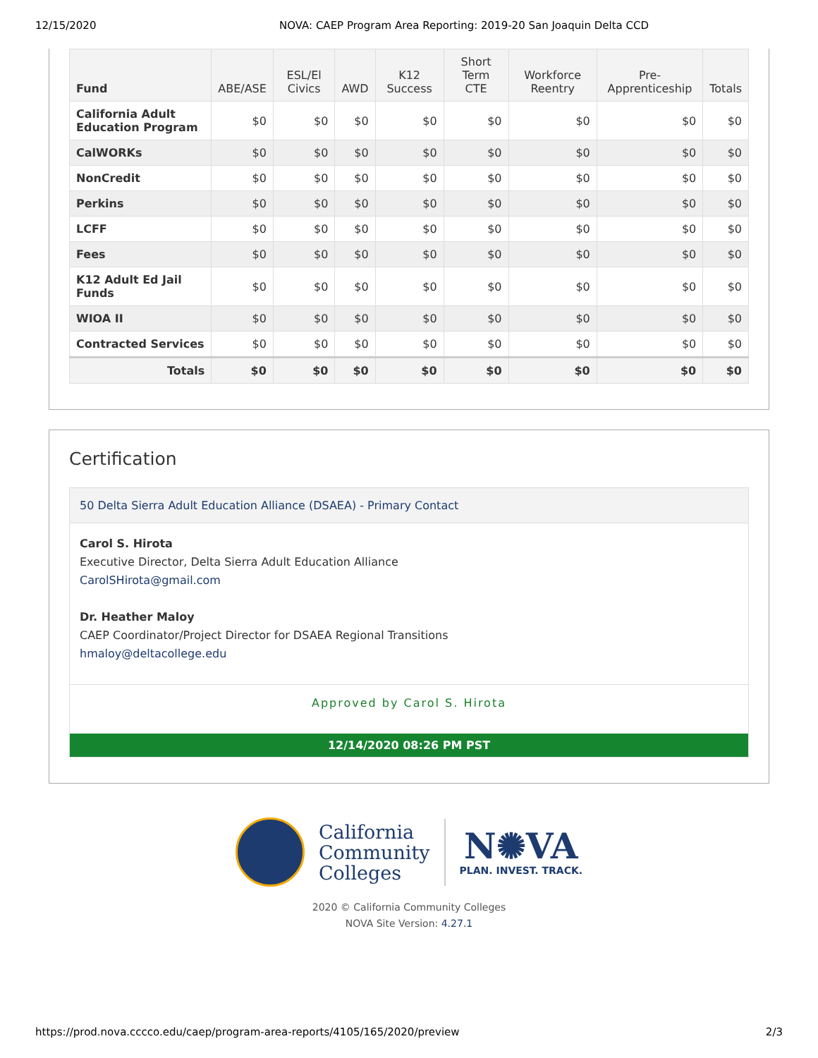12/15/2020 NOVA: CAEP Program Area Reporting: 2019-20 San Joaquin Delta CCD
| Fund | ABE/ASE | ESL/El Civics | AWD | K12 Success | Short Term CTE | Workforce Reentry | Pre-Apprenticeship | Totals |
| --- | --- | --- | --- | --- | --- | --- | --- | --- |
| California Adult Education Program | $0 | $0 | $0 | $0 | $0 | $0 | $0 | $0 |
| CalWORKs | $0 | $0 | $0 | $0 | $0 | $0 | $0 | $0 |
| NonCredit | $0 | $0 | $0 | $0 | $0 | $0 | $0 | $0 |
| Perkins | $0 | $0 | $0 | $0 | $0 | $0 | $0 | $0 |
| LCFF | $0 | $0 | $0 | $0 | $0 | $0 | $0 | $0 |
| Fees | $0 | $0 | $0 | $0 | $0 | $0 | $0 | $0 |
| K12 Adult Ed Jail Funds | $0 | $0 | $0 | $0 | $0 | $0 | $0 | $0 |
| WIOA II | $0 | $0 | $0 | $0 | $0 | $0 | $0 | $0 |
| Contracted Services | $0 | $0 | $0 | $0 | $0 | $0 | $0 | $0 |
| Totals | $0 | $0 | $0 | $0 | $0 | $0 | $0 | $0 |
Certification
50 Delta Sierra Adult Education Alliance (DSAEA) - Primary Contact
Carol S. Hirota
Executive Director, Delta Sierra Adult Education Alliance
CarolSHirota@gmail.com
Dr. Heather Maloy
CAEP Coordinator/Project Director for DSAEA Regional Transitions
hmaloy@deltacollege.edu
Approved by Carol S. Hirota
12/14/2020 08:26 PM PST
California
Community
Colleges
N✺VA
PLAN. INVEST. TRACK.
2020 © California Community Colleges
NOVA Site Version: 4.27.1
https://prod.nova.cccco.edu/caep/program-area-reports/4105/165/2020/preview 2/3